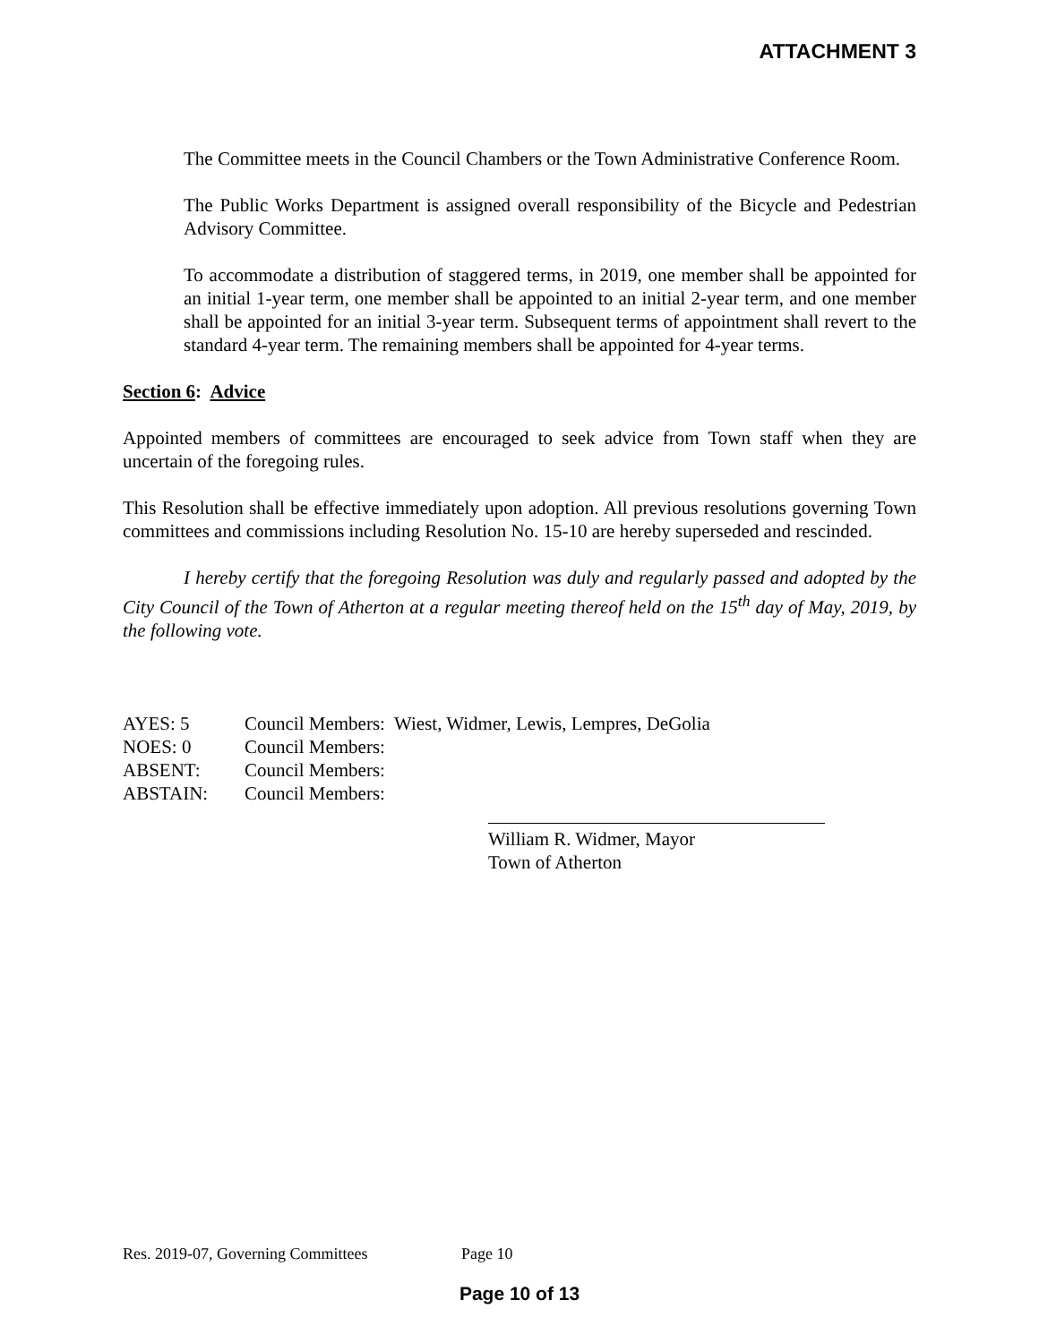ATTACHMENT 3
The Committee meets in the Council Chambers or the Town Administrative Conference Room.
The Public Works Department is assigned overall responsibility of the Bicycle and Pedestrian Advisory Committee.
To accommodate a distribution of staggered terms, in 2019, one member shall be appointed for an initial 1-year term, one member shall be appointed to an initial 2-year term, and one member shall be appointed for an initial 3-year term. Subsequent terms of appointment shall revert to the standard 4-year term. The remaining members shall be appointed for 4-year terms.
Section 6: Advice
Appointed members of committees are encouraged to seek advice from Town staff when they are uncertain of the foregoing rules.
This Resolution shall be effective immediately upon adoption. All previous resolutions governing Town committees and commissions including Resolution No. 15-10 are hereby superseded and rescinded.
I hereby certify that the foregoing Resolution was duly and regularly passed and adopted by the City Council of the Town of Atherton at a regular meeting thereof held on the 15<sup>th</sup> day of May, 2019, by the following vote.
| AYES: 5 | Council Members: Wiest, Widmer, Lewis, Lempres, DeGolia |
| NOES: 0 | Council Members: |
| ABSENT: | Council Members: |
| ABSTAIN: | Council Members: |
William R. Widmer, Mayor
Town of Atherton
Res. 2019-07, Governing Committees Page 10
Page 10 of 13